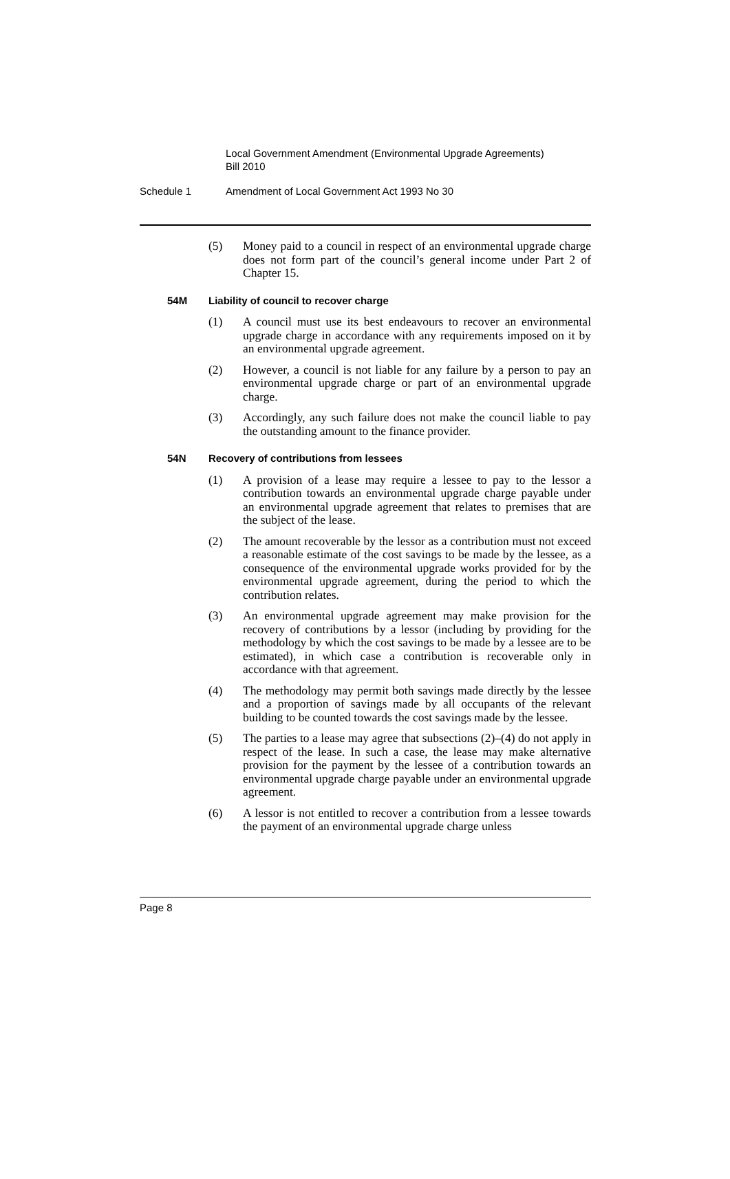Local Government Amendment (Environmental Upgrade Agreements)
Bill 2010
Schedule 1 Amendment of Local Government Act 1993 No 30
(5) Money paid to a council in respect of an environmental upgrade charge does not form part of the council’s general income under Part 2 of Chapter 15.
54M Liability of council to recover charge
(1) A council must use its best endeavours to recover an environmental upgrade charge in accordance with any requirements imposed on it by an environmental upgrade agreement.
(2) However, a council is not liable for any failure by a person to pay an environmental upgrade charge or part of an environmental upgrade charge.
(3) Accordingly, any such failure does not make the council liable to pay the outstanding amount to the finance provider.
54N Recovery of contributions from lessees
(1) A provision of a lease may require a lessee to pay to the lessor a contribution towards an environmental upgrade charge payable under an environmental upgrade agreement that relates to premises that are the subject of the lease.
(2) The amount recoverable by the lessor as a contribution must not exceed a reasonable estimate of the cost savings to be made by the lessee, as a consequence of the environmental upgrade works provided for by the environmental upgrade agreement, during the period to which the contribution relates.
(3) An environmental upgrade agreement may make provision for the recovery of contributions by a lessor (including by providing for the methodology by which the cost savings to be made by a lessee are to be estimated), in which case a contribution is recoverable only in accordance with that agreement.
(4) The methodology may permit both savings made directly by the lessee and a proportion of savings made by all occupants of the relevant building to be counted towards the cost savings made by the lessee.
(5) The parties to a lease may agree that subsections (2)–(4) do not apply in respect of the lease. In such a case, the lease may make alternative provision for the payment by the lessee of a contribution towards an environmental upgrade charge payable under an environmental upgrade agreement.
(6) A lessor is not entitled to recover a contribution from a lessee towards the payment of an environmental upgrade charge unless
Page 8